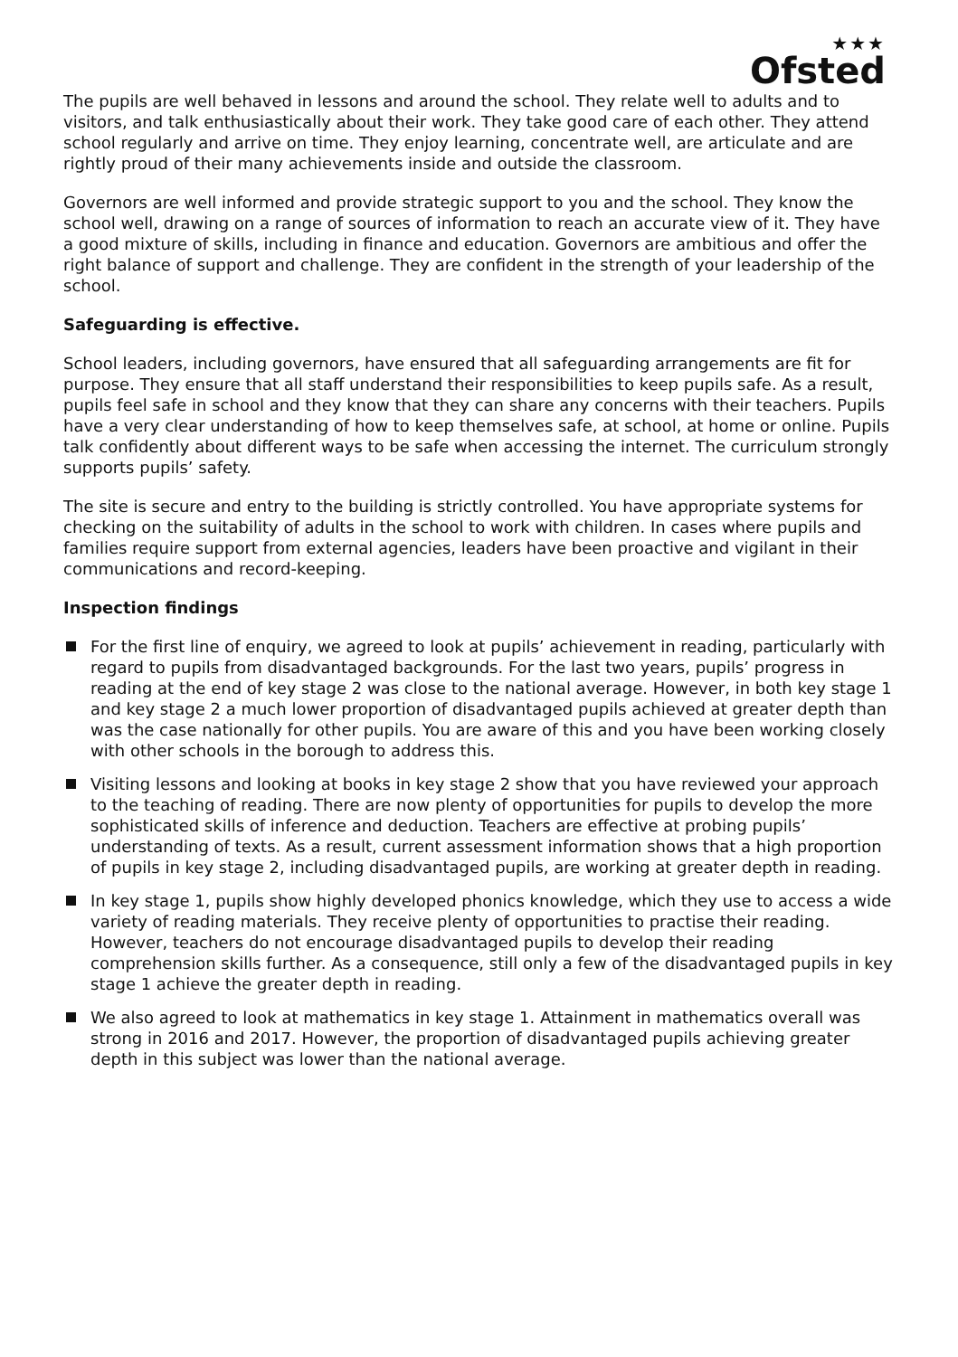★★★
Ofsted
The pupils are well behaved in lessons and around the school. They relate well to adults and to visitors, and talk enthusiastically about their work. They take good care of each other. They attend school regularly and arrive on time. They enjoy learning, concentrate well, are articulate and are rightly proud of their many achievements inside and outside the classroom.
Governors are well informed and provide strategic support to you and the school. They know the school well, drawing on a range of sources of information to reach an accurate view of it. They have a good mixture of skills, including in finance and education. Governors are ambitious and offer the right balance of support and challenge. They are confident in the strength of your leadership of the school.
Safeguarding is effective.
School leaders, including governors, have ensured that all safeguarding arrangements are fit for purpose. They ensure that all staff understand their responsibilities to keep pupils safe. As a result, pupils feel safe in school and they know that they can share any concerns with their teachers. Pupils have a very clear understanding of how to keep themselves safe, at school, at home or online. Pupils talk confidently about different ways to be safe when accessing the internet. The curriculum strongly supports pupils’ safety.
The site is secure and entry to the building is strictly controlled. You have appropriate systems for checking on the suitability of adults in the school to work with children. In cases where pupils and families require support from external agencies, leaders have been proactive and vigilant in their communications and record-keeping.
Inspection findings
For the first line of enquiry, we agreed to look at pupils’ achievement in reading, particularly with regard to pupils from disadvantaged backgrounds. For the last two years, pupils’ progress in reading at the end of key stage 2 was close to the national average. However, in both key stage 1 and key stage 2 a much lower proportion of disadvantaged pupils achieved at greater depth than was the case nationally for other pupils. You are aware of this and you have been working closely with other schools in the borough to address this.
Visiting lessons and looking at books in key stage 2 show that you have reviewed your approach to the teaching of reading. There are now plenty of opportunities for pupils to develop the more sophisticated skills of inference and deduction. Teachers are effective at probing pupils’ understanding of texts. As a result, current assessment information shows that a high proportion of pupils in key stage 2, including disadvantaged pupils, are working at greater depth in reading.
In key stage 1, pupils show highly developed phonics knowledge, which they use to access a wide variety of reading materials. They receive plenty of opportunities to practise their reading. However, teachers do not encourage disadvantaged pupils to develop their reading comprehension skills further. As a consequence, still only a few of the disadvantaged pupils in key stage 1 achieve the greater depth in reading.
We also agreed to look at mathematics in key stage 1. Attainment in mathematics overall was strong in 2016 and 2017. However, the proportion of disadvantaged pupils achieving greater depth in this subject was lower than the national average.